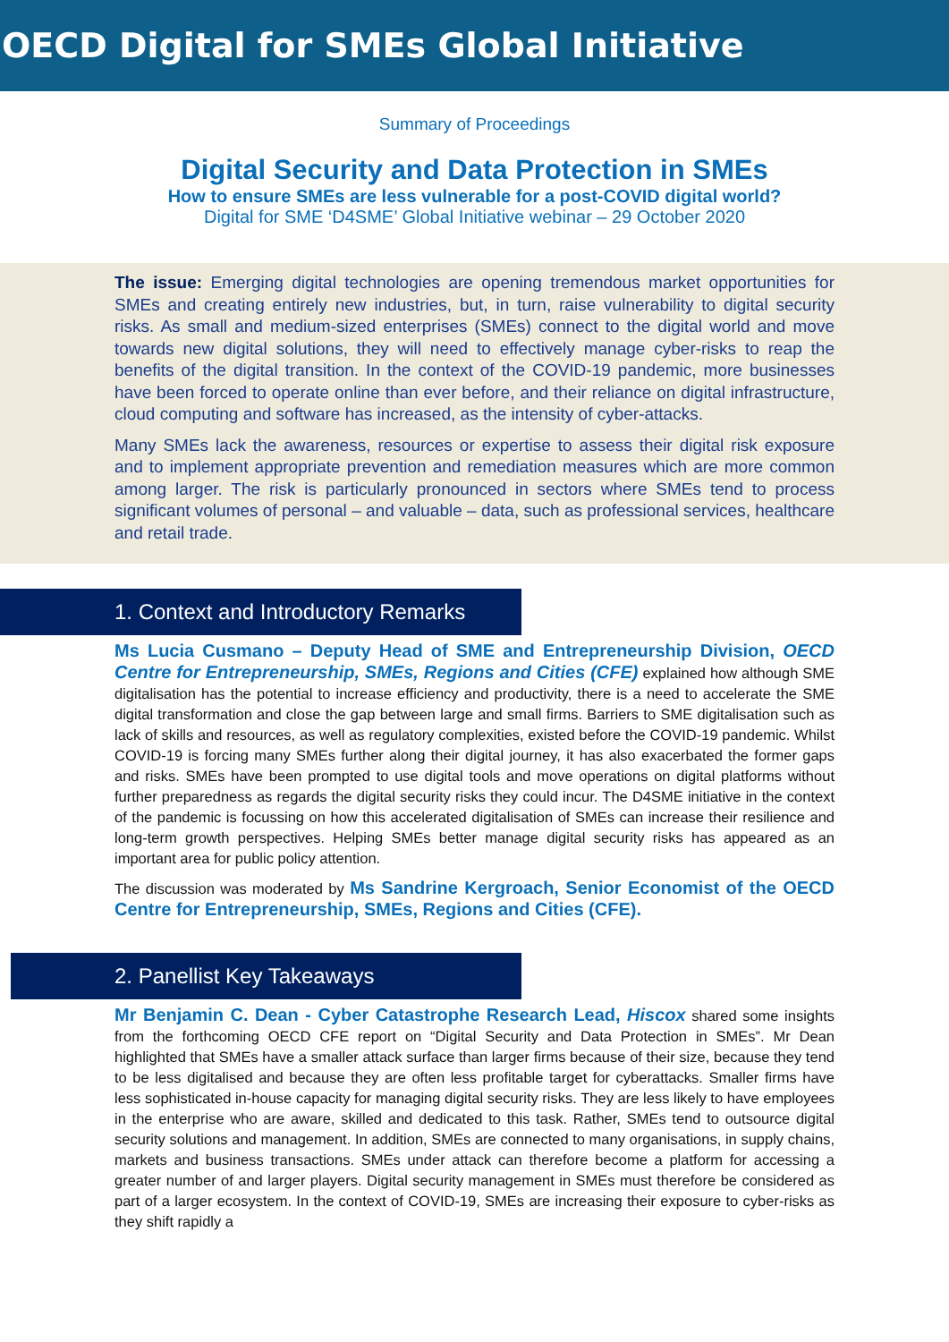OECD Digital for SMEs Global Initiative
Summary of Proceedings
Digital Security and Data Protection in SMEs
How to ensure SMEs are less vulnerable for a post-COVID digital world?
Digital for SME ‘D4SME’ Global Initiative webinar – 29 October 2020
The issue: Emerging digital technologies are opening tremendous market opportunities for SMEs and creating entirely new industries, but, in turn, raise vulnerability to digital security risks. As small and medium-sized enterprises (SMEs) connect to the digital world and move towards new digital solutions, they will need to effectively manage cyber-risks to reap the benefits of the digital transition. In the context of the COVID-19 pandemic, more businesses have been forced to operate online than ever before, and their reliance on digital infrastructure, cloud computing and software has increased, as the intensity of cyber-attacks.
Many SMEs lack the awareness, resources or expertise to assess their digital risk exposure and to implement appropriate prevention and remediation measures which are more common among larger. The risk is particularly pronounced in sectors where SMEs tend to process significant volumes of personal – and valuable – data, such as professional services, healthcare and retail trade.
1. Context and Introductory Remarks
Ms Lucia Cusmano – Deputy Head of SME and Entrepreneurship Division, OECD Centre for Entrepreneurship, SMEs, Regions and Cities (CFE) explained how although SME digitalisation has the potential to increase efficiency and productivity, there is a need to accelerate the SME digital transformation and close the gap between large and small firms. Barriers to SME digitalisation such as lack of skills and resources, as well as regulatory complexities, existed before the COVID-19 pandemic. Whilst COVID-19 is forcing many SMEs further along their digital journey, it has also exacerbated the former gaps and risks. SMEs have been prompted to use digital tools and move operations on digital platforms without further preparedness as regards the digital security risks they could incur. The D4SME initiative in the context of the pandemic is focussing on how this accelerated digitalisation of SMEs can increase their resilience and long-term growth perspectives. Helping SMEs better manage digital security risks has appeared as an important area for public policy attention.
The discussion was moderated by Ms Sandrine Kergroach, Senior Economist of the OECD Centre for Entrepreneurship, SMEs, Regions and Cities (CFE).
2. Panellist Key Takeaways
Mr Benjamin C. Dean - Cyber Catastrophe Research Lead, Hiscox shared some insights from the forthcoming OECD CFE report on “Digital Security and Data Protection in SMEs”. Mr Dean highlighted that SMEs have a smaller attack surface than larger firms because of their size, because they tend to be less digitalised and because they are often less profitable target for cyberattacks. Smaller firms have less sophisticated in-house capacity for managing digital security risks. They are less likely to have employees in the enterprise who are aware, skilled and dedicated to this task. Rather, SMEs tend to outsource digital security solutions and management. In addition, SMEs are connected to many organisations, in supply chains, markets and business transactions. SMEs under attack can therefore become a platform for accessing a greater number of and larger players. Digital security management in SMEs must therefore be considered as part of a larger ecosystem. In the context of COVID-19, SMEs are increasing their exposure to cyber-risks as they shift rapidly a